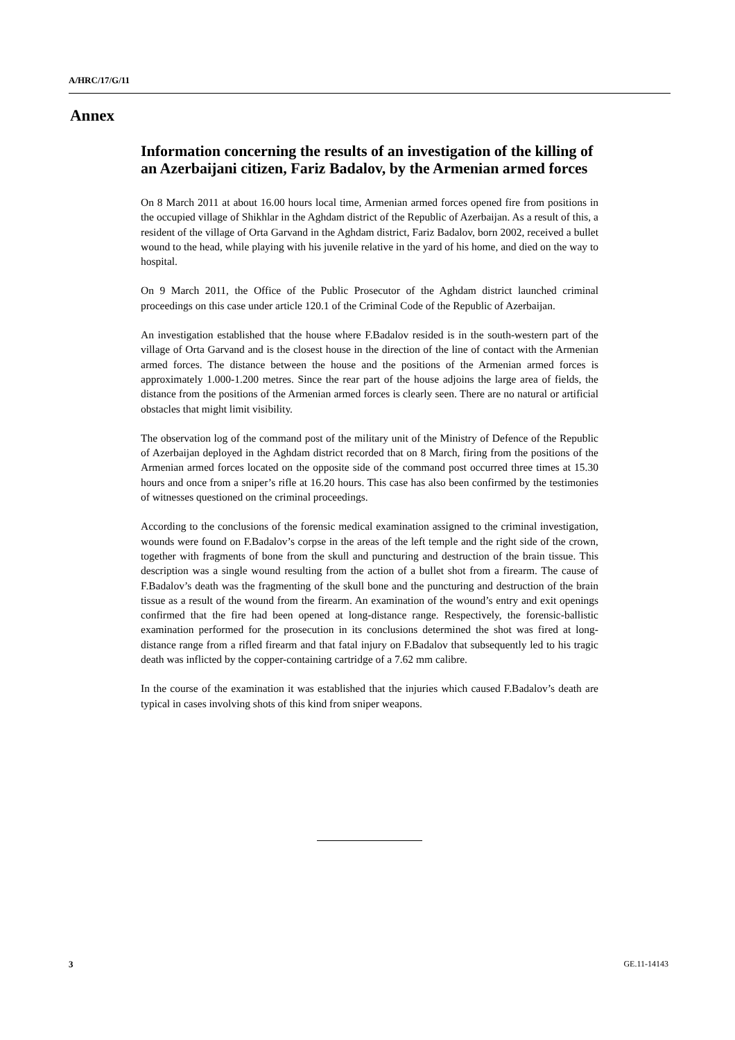A/HRC/17/G/11
Annex
Information concerning the results of an investigation of the killing of an Azerbaijani citizen, Fariz Badalov, by the Armenian armed forces
On 8 March 2011 at about 16.00 hours local time, Armenian armed forces opened fire from positions in the occupied village of Shikhlar in the Aghdam district of the Republic of Azerbaijan. As a result of this, a resident of the village of Orta Garvand in the Aghdam district, Fariz Badalov, born 2002, received a bullet wound to the head, while playing with his juvenile relative in the yard of his home, and died on the way to hospital.
On 9 March 2011, the Office of the Public Prosecutor of the Aghdam district launched criminal proceedings on this case under article 120.1 of the Criminal Code of the Republic of Azerbaijan.
An investigation established that the house where F.Badalov resided is in the south-western part of the village of Orta Garvand and is the closest house in the direction of the line of contact with the Armenian armed forces. The distance between the house and the positions of the Armenian armed forces is approximately 1.000-1.200 metres. Since the rear part of the house adjoins the large area of fields, the distance from the positions of the Armenian armed forces is clearly seen. There are no natural or artificial obstacles that might limit visibility.
The observation log of the command post of the military unit of the Ministry of Defence of the Republic of Azerbaijan deployed in the Aghdam district recorded that on 8 March, firing from the positions of the Armenian armed forces located on the opposite side of the command post occurred three times at 15.30 hours and once from a sniper’s rifle at 16.20 hours. This case has also been confirmed by the testimonies of witnesses questioned on the criminal proceedings.
According to the conclusions of the forensic medical examination assigned to the criminal investigation, wounds were found on F.Badalov’s corpse in the areas of the left temple and the right side of the crown, together with fragments of bone from the skull and puncturing and destruction of the brain tissue. This description was a single wound resulting from the action of a bullet shot from a firearm. The cause of F.Badalov’s death was the fragmenting of the skull bone and the puncturing and destruction of the brain tissue as a result of the wound from the firearm. An examination of the wound’s entry and exit openings confirmed that the fire had been opened at long-distance range. Respectively, the forensic-ballistic examination performed for the prosecution in its conclusions determined the shot was fired at long-distance range from a rifled firearm and that fatal injury on F.Badalov that subsequently led to his tragic death was inflicted by the copper-containing cartridge of a 7.62 mm calibre.
In the course of the examination it was established that the injuries which caused F.Badalov’s death are typical in cases involving shots of this kind from sniper weapons.
3 GE.11-14143